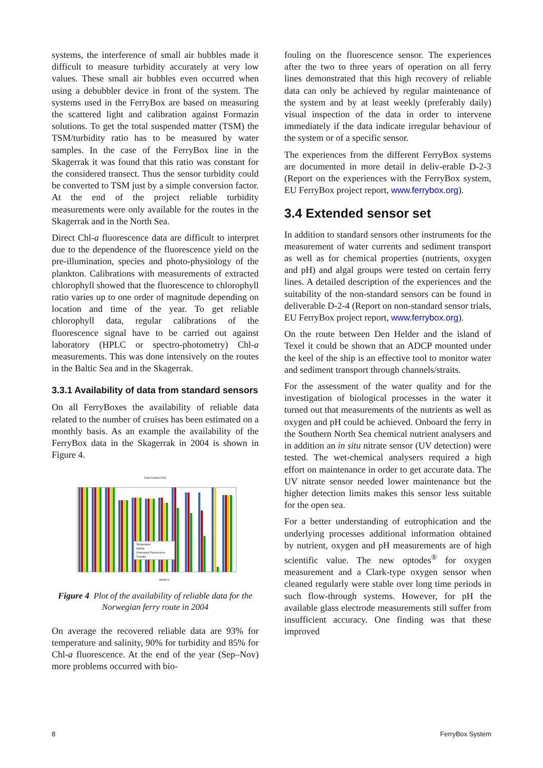systems, the interference of small air bubbles made it difficult to measure turbidity accurately at very low values. These small air bubbles even occurred when using a debubbler device in front of the system. The systems used in the FerryBox are based on measuring the scattered light and calibration against Formazin solutions. To get the total suspended matter (TSM) the TSM/turbidity ratio has to be measured by water samples. In the case of the FerryBox line in the Skagerrak it was found that this ratio was constant for the considered transect. Thus the sensor turbidity could be converted to TSM just by a simple conversion factor. At the end of the project reliable turbidity measurements were only available for the routes in the Skagerrak and in the North Sea.
Direct Chl-a fluorescence data are difficult to interpret due to the dependence of the fluorescence yield on the pre-illumination, species and photo-physiology of the plankton. Calibrations with measurements of extracted chlorophyll showed that the fluorescence to chlorophyll ratio varies up to one order of magnitude depending on location and time of the year. To get reliable chlorophyll data, regular calibrations of the fluorescence signal have to be carried out against laboratory (HPLC or spectro-photometry) Chl-a measurements. This was done intensively on the routes in the Baltic Sea and in the Skagerrak.
3.3.1 Availability of data from standard sensors
On all FerryBoxes the availability of reliable data related to the number of cruises has been estimated on a monthly basis. As an example the availability of the FerryBox data in the Skagerrak in 2004 is shown in Figure 4.
Color Festival 2004
Temperature
Salinity
Chlorophyll Fluorescence
Turbidity
Month nr
Figure 4 Plot of the availability of reliable data for the Norwegian ferry route in 2004
On average the recovered reliable data are 93% for temperature and salinity, 90% for turbidity and 85% for Chl-a fluorescence. At the end of the year (Sep–Nov) more problems occurred with bio-
fouling on the fluorescence sensor. The experiences after the two to three years of operation on all ferry lines demonstrated that this high recovery of reliable data can only be achieved by regular maintenance of the system and by at least weekly (preferably daily) visual inspection of the data in order to intervene immediately if the data indicate irregular behaviour of the system or of a specific sensor.
The experiences from the different FerryBox systems are documented in more detail in deliv-erable D-2-3 (Report on the experiences with the FerryBox system, EU FerryBox project report, www.ferrybox.org).
3.4 Extended sensor set
In addition to standard sensors other instruments for the measurement of water currents and sediment transport as well as for chemical properties (nutrients, oxygen and pH) and algal groups were tested on certain ferry lines. A detailed description of the experiences and the suitability of the non-standard sensors can be found in deliverable D-2-4 (Report on non-standard sensor trials, EU FerryBox project report, www.ferrybox.org).
On the route between Den Helder and the island of Texel it could be shown that an ADCP mounted under the keel of the ship is an effective tool to monitor water and sediment transport through channels/straits.
For the assessment of the water quality and for the investigation of biological processes in the water it turned out that measurements of the nutrients as well as oxygen and pH could be achieved. Onboard the ferry in the Southern North Sea chemical nutrient analysers and in addition an in situ nitrate sensor (UV detection) were tested. The wet-chemical analysers required a high effort on maintenance in order to get accurate data. The UV nitrate sensor needed lower maintenance but the higher detection limits makes this sensor less suitable for the open sea.
For a better understanding of eutrophication and the underlying processes additional information obtained by nutrient, oxygen and pH measurements are of high scientific value. The new optodes<sup>®</sup> for oxygen measurement and a Clark-type oxygen sensor when cleaned regularly were stable over long time periods in such flow-through systems. However, for pH the available glass electrode measurements still suffer from insufficient accuracy. One finding was that these improved
8 FerryBox System